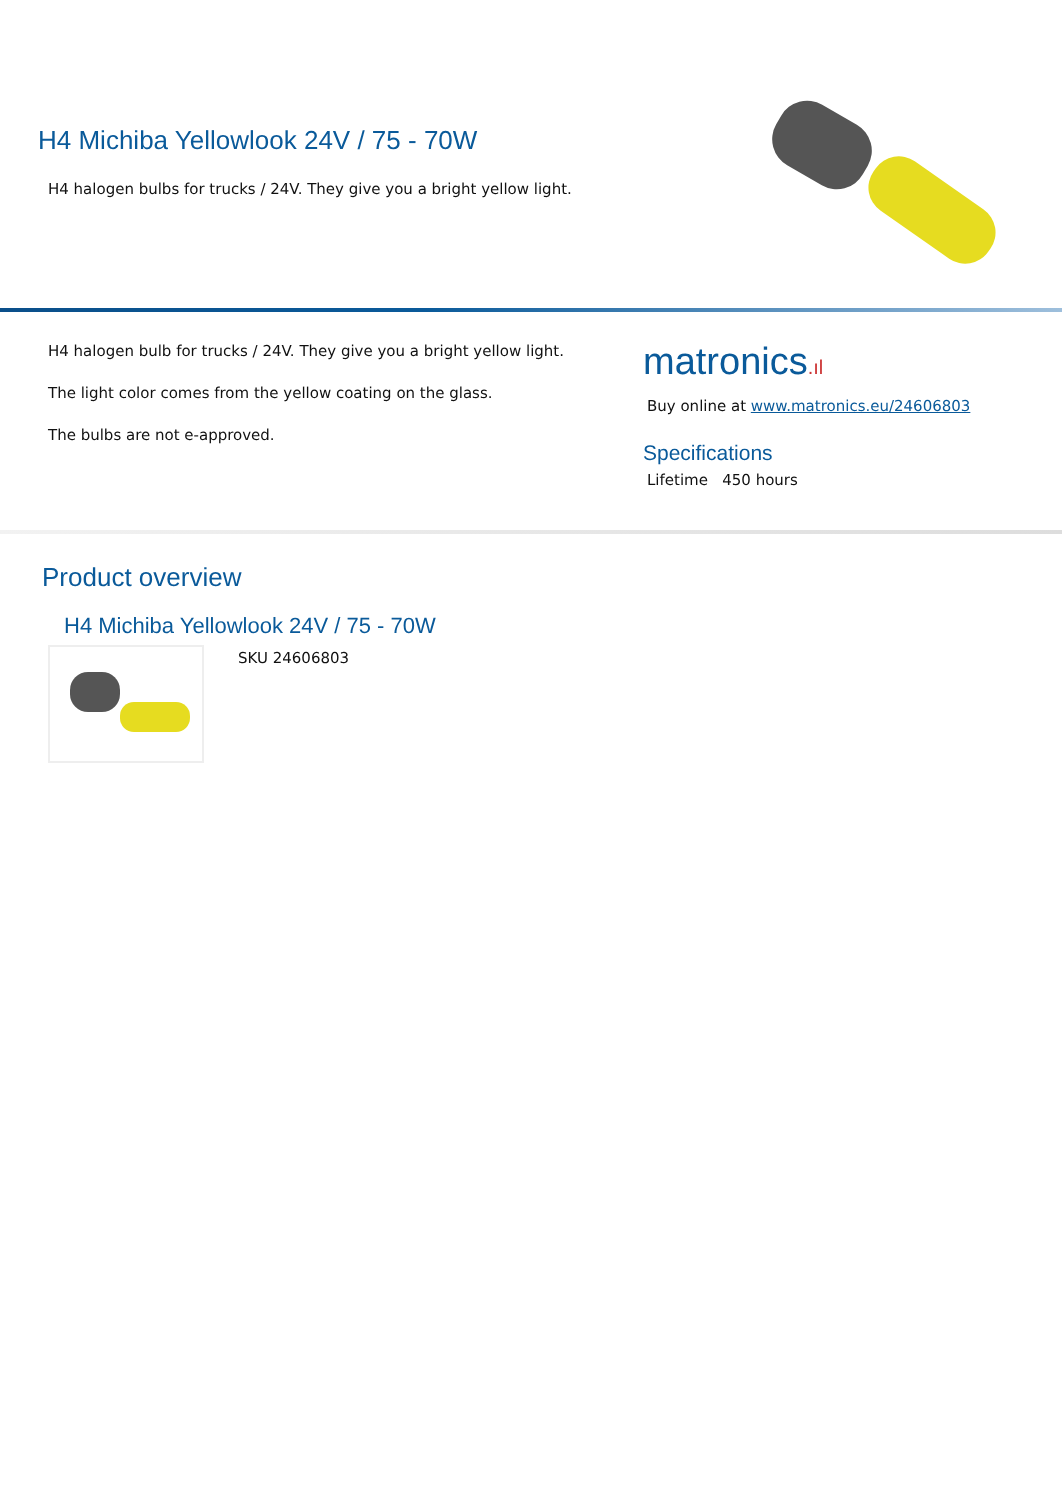H4 Michiba Yellowlook 24V / 75 - 70W
H4 halogen bulbs for trucks / 24V. They give you a bright yellow light.
H4 halogen bulb for trucks / 24V. They give you a bright yellow light.
The light color comes from the yellow coating on the glass.
The bulbs are not e-approved.
matronics.ıl
Buy online at www.matronics.eu/24606803
Specifications
Lifetime 450 hours
Product overview
H4 Michiba Yellowlook 24V / 75 - 70W
SKU 24606803